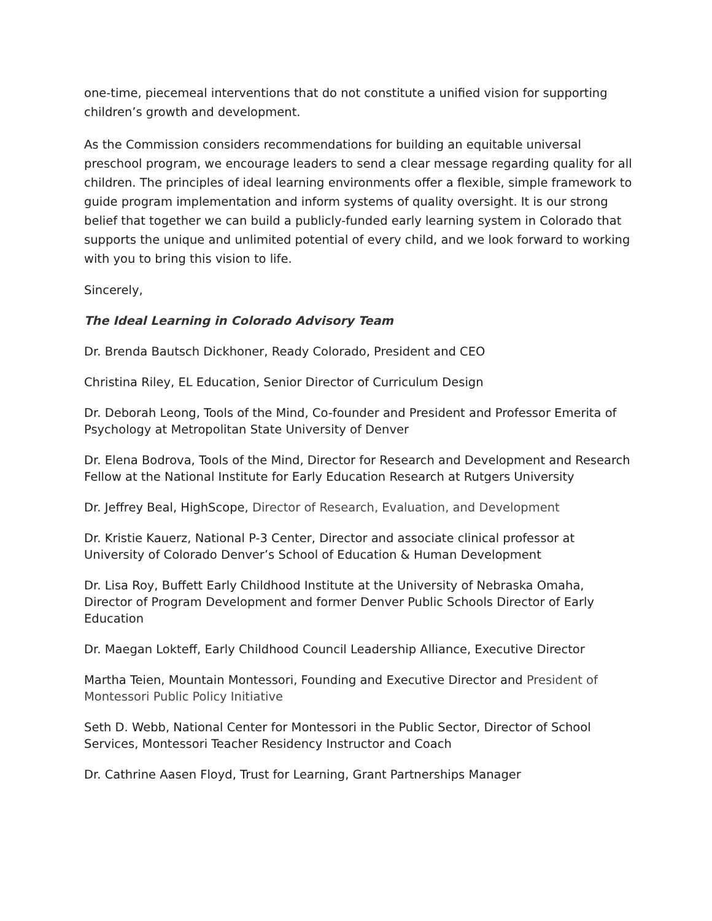one-time, piecemeal interventions that do not constitute a unified vision for supporting children’s growth and development.
As the Commission considers recommendations for building an equitable universal preschool program, we encourage leaders to send a clear message regarding quality for all children. The principles of ideal learning environments offer a flexible, simple framework to guide program implementation and inform systems of quality oversight. It is our strong belief that together we can build a publicly-funded early learning system in Colorado that supports the unique and unlimited potential of every child, and we look forward to working with you to bring this vision to life.
Sincerely,
The Ideal Learning in Colorado Advisory Team
Dr. Brenda Bautsch Dickhoner, Ready Colorado, President and CEO
Christina Riley, EL Education, Senior Director of Curriculum Design
Dr. Deborah Leong, Tools of the Mind, Co-founder and President and Professor Emerita of Psychology at Metropolitan State University of Denver
Dr. Elena Bodrova, Tools of the Mind, Director for Research and Development and Research Fellow at the National Institute for Early Education Research at Rutgers University
Dr. Jeffrey Beal, HighScope, Director of Research, Evaluation, and Development
Dr. Kristie Kauerz, National P-3 Center, Director and associate clinical professor at University of Colorado Denver’s School of Education & Human Development
Dr. Lisa Roy, Buffett Early Childhood Institute at the University of Nebraska Omaha, Director of Program Development and former Denver Public Schools Director of Early Education
Dr. Maegan Lokteff, Early Childhood Council Leadership Alliance, Executive Director
Martha Teien, Mountain Montessori, Founding and Executive Director and President of Montessori Public Policy Initiative
Seth D. Webb, National Center for Montessori in the Public Sector, Director of School Services, Montessori Teacher Residency Instructor and Coach
Dr. Cathrine Aasen Floyd, Trust for Learning, Grant Partnerships Manager